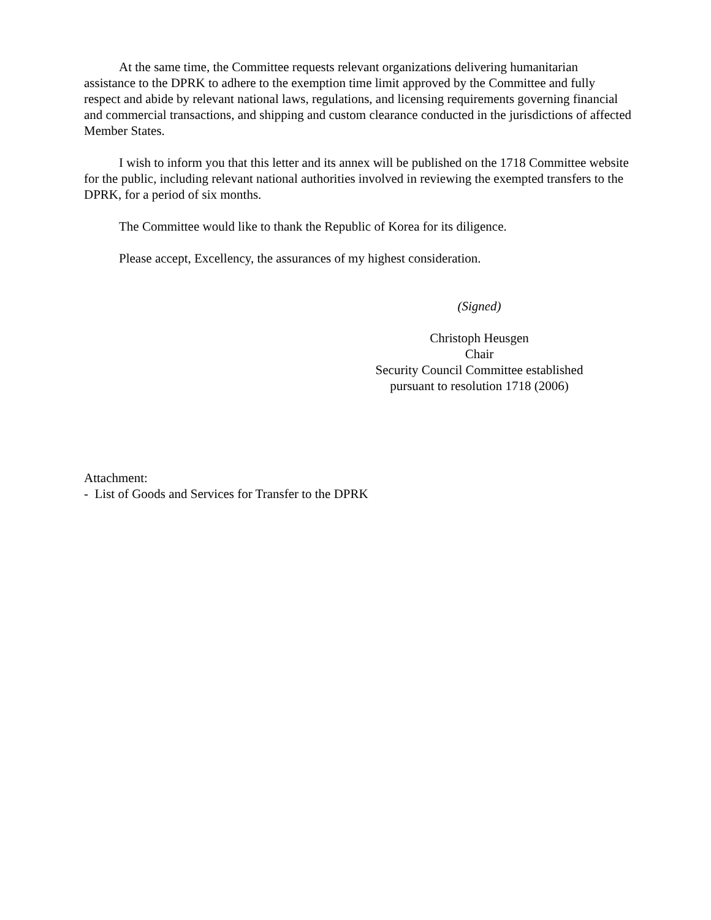At the same time, the Committee requests relevant organizations delivering humanitarian assistance to the DPRK to adhere to the exemption time limit approved by the Committee and fully respect and abide by relevant national laws, regulations, and licensing requirements governing financial and commercial transactions, and shipping and custom clearance conducted in the jurisdictions of affected Member States.
I wish to inform you that this letter and its annex will be published on the 1718 Committee website for the public, including relevant national authorities involved in reviewing the exempted transfers to the DPRK, for a period of six months.
The Committee would like to thank the Republic of Korea for its diligence.
Please accept, Excellency, the assurances of my highest consideration.
(Signed)
Christoph Heusgen
Chair
Security Council Committee established
pursuant to resolution 1718 (2006)
Attachment:
- List of Goods and Services for Transfer to the DPRK